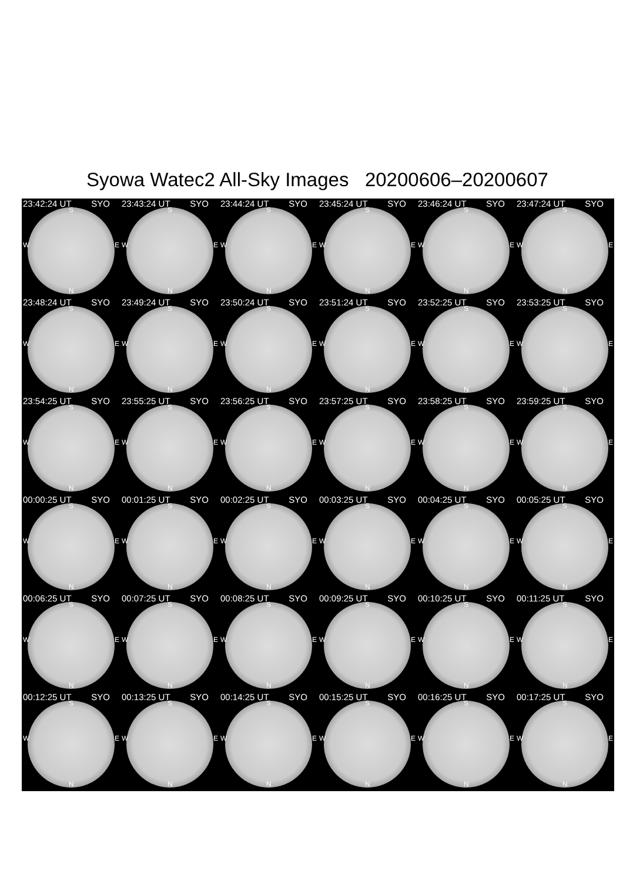Syowa Watec2 All-Sky Images 20200606–20200607
23:42:24 UT SYO
S
W E
N
23:43:24 UT SYO
S
W E
N
23:44:24 UT SYO
S
W E
N
23:45:24 UT SYO
S
W E
N
23:46:24 UT SYO
S
W E
N
23:47:24 UT SYO
S
W E
N
23:48:24 UT SYO
S
W E
N
23:49:24 UT SYO
S
W E
N
23:50:24 UT SYO
S
W E
N
23:51:24 UT SYO
S
W E
N
23:52:25 UT SYO
S
W E
N
23:53:25 UT SYO
S
W E
N
23:54:25 UT SYO
S
W E
N
23:55:25 UT SYO
S
W E
N
23:56:25 UT SYO
S
W E
N
23:57:25 UT SYO
S
W E
N
23:58:25 UT SYO
S
W E
N
23:59:25 UT SYO
S
W E
N
00:00:25 UT SYO
S
W E
N
00:01:25 UT SYO
S
W E
N
00:02:25 UT SYO
S
W E
N
00:03:25 UT SYO
S
W E
N
00:04:25 UT SYO
S
W E
N
00:05:25 UT SYO
S
W E
N
00:06:25 UT SYO
S
W E
N
00:07:25 UT SYO
S
W E
N
00:08:25 UT SYO
S
W E
N
00:09:25 UT SYO
S
W E
N
00:10:25 UT SYO
S
W E
N
00:11:25 UT SYO
S
W E
N
00:12:25 UT SYO
S
W E
N
00:13:25 UT SYO
S
W E
N
00:14:25 UT SYO
S
W E
N
00:15:25 UT SYO
S
W E
N
00:16:25 UT SYO
S
W E
N
00:17:25 UT SYO
S
W E
N